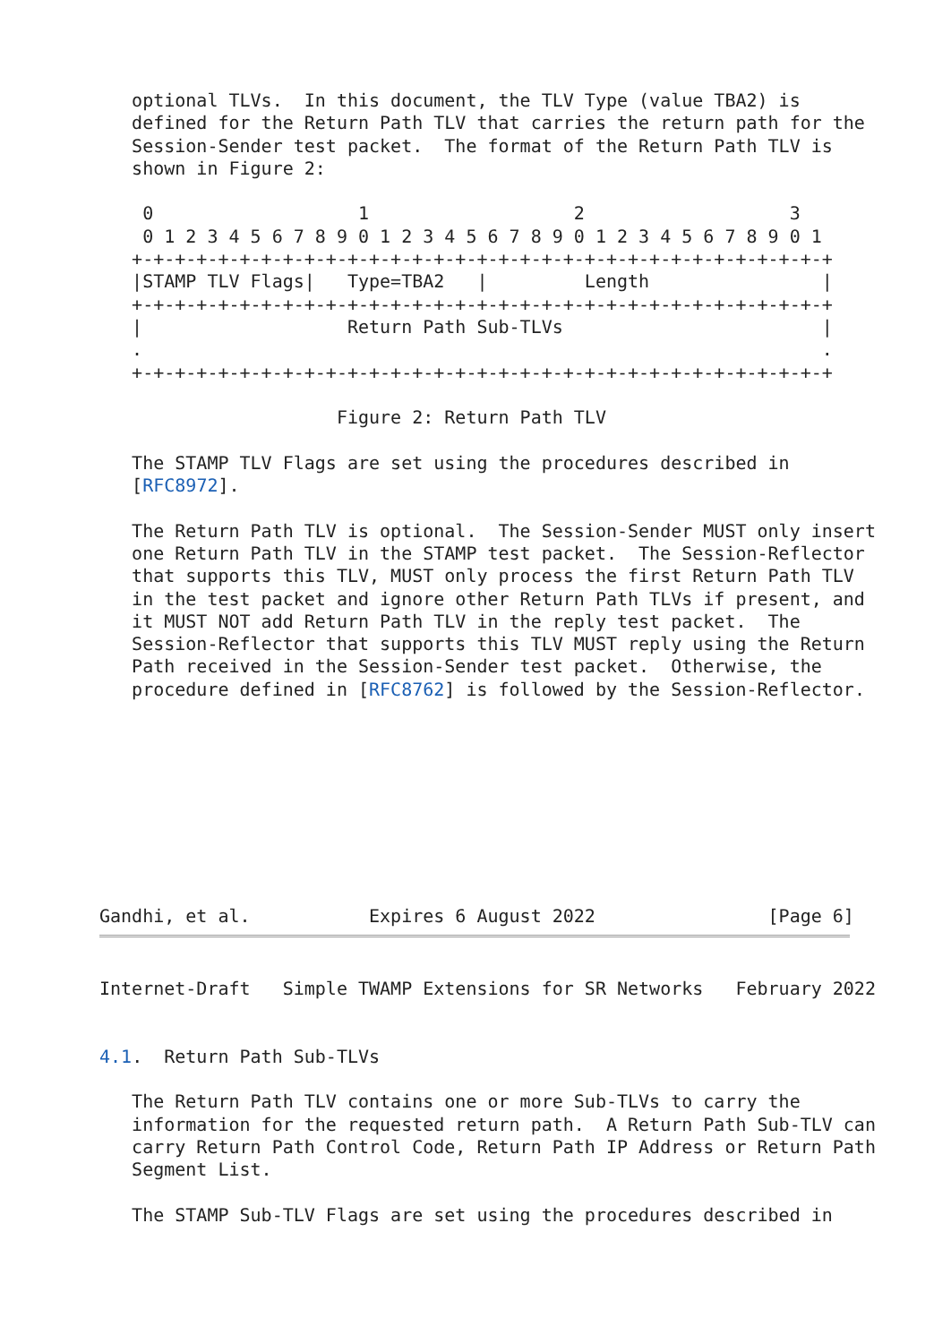optional TLVs.  In this document, the TLV Type (value TBA2) is
   defined for the Return Path TLV that carries the return path for the
   Session-Sender test packet.  The format of the Return Path TLV is
   shown in Figure 2:

    0                   1                   2                   3
    0 1 2 3 4 5 6 7 8 9 0 1 2 3 4 5 6 7 8 9 0 1 2 3 4 5 6 7 8 9 0 1
   +-+-+-+-+-+-+-+-+-+-+-+-+-+-+-+-+-+-+-+-+-+-+-+-+-+-+-+-+-+-+-+-+
   |STAMP TLV Flags|   Type=TBA2   |         Length                |
   +-+-+-+-+-+-+-+-+-+-+-+-+-+-+-+-+-+-+-+-+-+-+-+-+-+-+-+-+-+-+-+-+
   |                   Return Path Sub-TLVs                        |
   .                                                               .
   +-+-+-+-+-+-+-+-+-+-+-+-+-+-+-+-+-+-+-+-+-+-+-+-+-+-+-+-+-+-+-+-+

                      Figure 2: Return Path TLV

   The STAMP TLV Flags are set using the procedures described in
   [RFC8972].

   The Return Path TLV is optional.  The Session-Sender MUST only insert
   one Return Path TLV in the STAMP test packet.  The Session-Reflector
   that supports this TLV, MUST only process the first Return Path TLV
   in the test packet and ignore other Return Path TLVs if present, and
   it MUST NOT add Return Path TLV in the reply test packet.  The
   Session-Reflector that supports this TLV MUST reply using the Return
   Path received in the Session-Sender test packet.  Otherwise, the
   procedure defined in [RFC8762] is followed by the Session-Reflector.









Gandhi, et al.           Expires 6 August 2022                [Page 6]
Internet-Draft   Simple TWAMP Extensions for SR Networks   February 2022


4.1.  Return Path Sub-TLVs

   The Return Path TLV contains one or more Sub-TLVs to carry the
   information for the requested return path.  A Return Path Sub-TLV can
   carry Return Path Control Code, Return Path IP Address or Return Path
   Segment List.

   The STAMP Sub-TLV Flags are set using the procedures described in